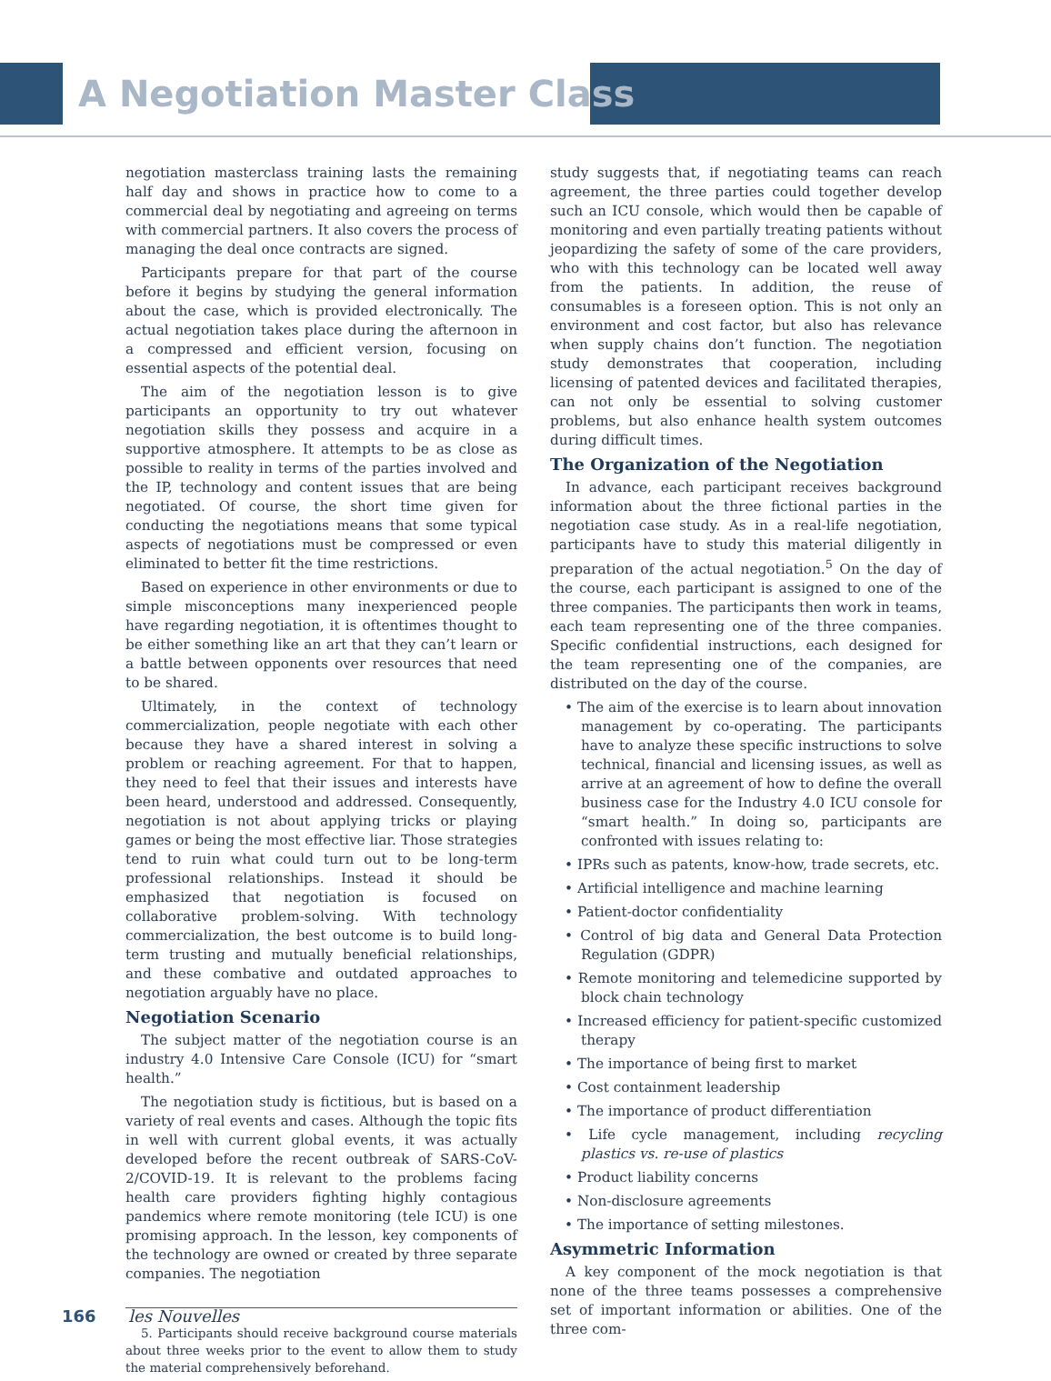A Negotiation Master Class
negotiation masterclass training lasts the remaining half day and shows in practice how to come to a commercial deal by negotiating and agreeing on terms with commercial partners. It also covers the process of managing the deal once contracts are signed.
Participants prepare for that part of the course before it begins by studying the general information about the case, which is provided electronically. The actual negotiation takes place during the afternoon in a compressed and efficient version, focusing on essential aspects of the potential deal.
The aim of the negotiation lesson is to give participants an opportunity to try out whatever negotiation skills they possess and acquire in a supportive atmosphere. It attempts to be as close as possible to reality in terms of the parties involved and the IP, technology and content issues that are being negotiated. Of course, the short time given for conducting the negotiations means that some typical aspects of negotiations must be compressed or even eliminated to better fit the time restrictions.
Based on experience in other environments or due to simple misconceptions many inexperienced people have regarding negotiation, it is oftentimes thought to be either something like an art that they can’t learn or a battle between opponents over resources that need to be shared.
Ultimately, in the context of technology commercialization, people negotiate with each other because they have a shared interest in solving a problem or reaching agreement. For that to happen, they need to feel that their issues and interests have been heard, understood and addressed. Consequently, negotiation is not about applying tricks or playing games or being the most effective liar. Those strategies tend to ruin what could turn out to be long-term professional relationships. Instead it should be emphasized that negotiation is focused on collaborative problem-solving. With technology commercialization, the best outcome is to build long-term trusting and mutually beneficial relationships, and these combative and outdated approaches to negotiation arguably have no place.
Negotiation Scenario
The subject matter of the negotiation course is an industry 4.0 Intensive Care Console (ICU) for “smart health.”
The negotiation study is fictitious, but is based on a variety of real events and cases. Although the topic fits in well with current global events, it was actually developed before the recent outbreak of SARS-CoV-2/COVID-19. It is relevant to the problems facing health care providers fighting highly contagious pandemics where remote monitoring (tele ICU) is one promising approach. In the lesson, key components of the technology are owned or created by three separate companies. The negotiation
5. Participants should receive background course materials about three weeks prior to the event to allow them to study the material comprehensively beforehand.
study suggests that, if negotiating teams can reach agreement, the three parties could together develop such an ICU console, which would then be capable of monitoring and even partially treating patients without jeopardizing the safety of some of the care providers, who with this technology can be located well away from the patients. In addition, the reuse of consumables is a foreseen option. This is not only an environment and cost factor, but also has relevance when supply chains don’t function. The negotiation study demonstrates that cooperation, including licensing of patented devices and facilitated therapies, can not only be essential to solving customer problems, but also enhance health system outcomes during difficult times.
The Organization of the Negotiation
In advance, each participant receives background information about the three fictional parties in the negotiation case study. As in a real-life negotiation, participants have to study this material diligently in preparation of the actual negotiation.<sup>5</sup> On the day of the course, each participant is assigned to one of the three companies. The participants then work in teams, each team representing one of the three companies. Specific confidential instructions, each designed for the team representing one of the companies, are distributed on the day of the course.
• The aim of the exercise is to learn about innovation management by co-operating. The participants have to analyze these specific instructions to solve technical, financial and licensing issues, as well as arrive at an agreement of how to define the overall business case for the Industry 4.0 ICU console for “smart health.” In doing so, participants are confronted with issues relating to:
• IPRs such as patents, know-how, trade secrets, etc.
• Artificial intelligence and machine learning
• Patient-doctor confidentiality
• Control of big data and General Data Protection Regulation (GDPR)
• Remote monitoring and telemedicine supported by block chain technology
• Increased efficiency for patient-specific customized therapy
• The importance of being first to market
• Cost containment leadership
• The importance of product differentiation
• Life cycle management, including recycling plastics vs. re-use of plastics
• Product liability concerns
• Non-disclosure agreements
• The importance of setting milestones.
Asymmetric Information
A key component of the mock negotiation is that none of the three teams possesses a comprehensive set of important information or abilities. One of the three com-
166 les Nouvelles